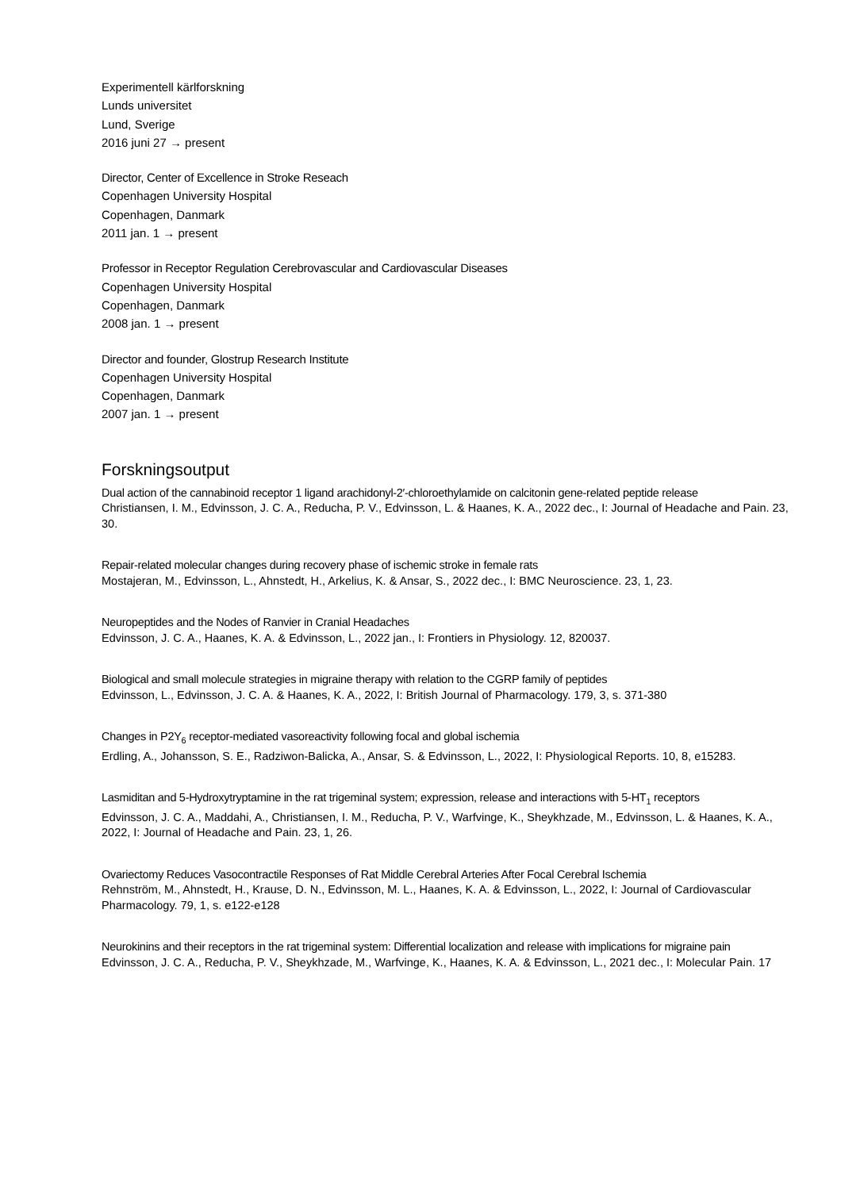Experimentell kärlforskning
Lunds universitet
Lund, Sverige
2016 juni 27 → present
Director, Center of Excellence in Stroke Reseach
Copenhagen University Hospital
Copenhagen, Danmark
2011 jan. 1 → present
Professor in Receptor Regulation Cerebrovascular and Cardiovascular Diseases
Copenhagen University Hospital
Copenhagen, Danmark
2008 jan. 1 → present
Director and founder, Glostrup Research Institute
Copenhagen University Hospital
Copenhagen, Danmark
2007 jan. 1 → present
Forskningsoutput
Dual action of the cannabinoid receptor 1 ligand arachidonyl-2′-chloroethylamide on calcitonin gene-related peptide release
Christiansen, I. M., Edvinsson, J. C. A., Reducha, P. V., Edvinsson, L. & Haanes, K. A., 2022 dec., I: Journal of Headache and Pain. 23, 30.
Repair-related molecular changes during recovery phase of ischemic stroke in female rats
Mostajeran, M., Edvinsson, L., Ahnstedt, H., Arkelius, K. & Ansar, S., 2022 dec., I: BMC Neuroscience. 23, 1, 23.
Neuropeptides and the Nodes of Ranvier in Cranial Headaches
Edvinsson, J. C. A., Haanes, K. A. & Edvinsson, L., 2022 jan., I: Frontiers in Physiology. 12, 820037.
Biological and small molecule strategies in migraine therapy with relation to the CGRP family of peptides
Edvinsson, L., Edvinsson, J. C. A. & Haanes, K. A., 2022, I: British Journal of Pharmacology. 179, 3, s. 371-380
Changes in P2Y<sub>6</sub> receptor-mediated vasoreactivity following focal and global ischemia
Erdling, A., Johansson, S. E., Radziwon-Balicka, A., Ansar, S. & Edvinsson, L., 2022, I: Physiological Reports. 10, 8, e15283.
Lasmiditan and 5-Hydroxytryptamine in the rat trigeminal system; expression, release and interactions with 5-HT<sub>1</sub> receptors
Edvinsson, J. C. A., Maddahi, A., Christiansen, I. M., Reducha, P. V., Warfvinge, K., Sheykhzade, M., Edvinsson, L. & Haanes, K. A., 2022, I: Journal of Headache and Pain. 23, 1, 26.
Ovariectomy Reduces Vasocontractile Responses of Rat Middle Cerebral Arteries After Focal Cerebral Ischemia
Rehnström, M., Ahnstedt, H., Krause, D. N., Edvinsson, M. L., Haanes, K. A. & Edvinsson, L., 2022, I: Journal of Cardiovascular Pharmacology. 79, 1, s. e122-e128
Neurokinins and their receptors in the rat trigeminal system: Differential localization and release with implications for migraine pain
Edvinsson, J. C. A., Reducha, P. V., Sheykhzade, M., Warfvinge, K., Haanes, K. A. & Edvinsson, L., 2021 dec., I: Molecular Pain. 17